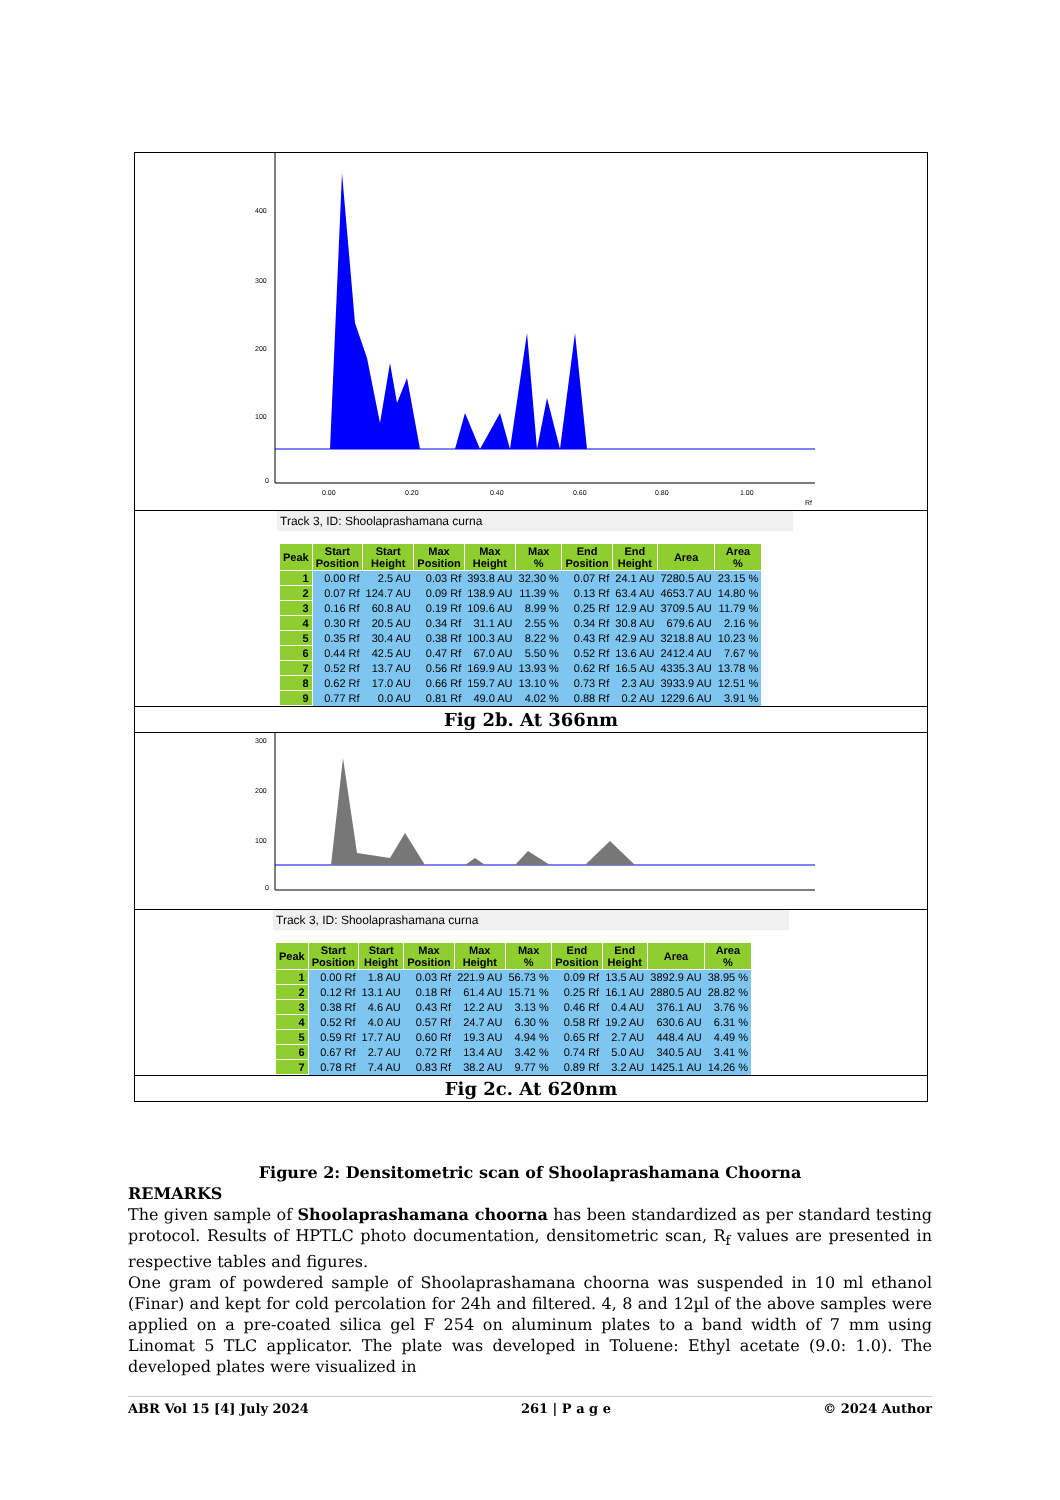400
300
200
100
0
0.00
0.20
0.40
0.60
0.80
1.00
Rf
Track 3, ID: Shoolaprashamana curna
| Peak | Start Position | Start Height | Max Position | Max Height | Max % | End Position | End Height | Area | Area % |
| --- | --- | --- | --- | --- | --- | --- | --- | --- | --- |
| 1 | 0.00 Rf | 2.5 AU | 0.03 Rf | 393.8 AU | 32.30 % | 0.07 Rf | 24.1 AU | 7280.5 AU | 23.15 % |
| 2 | 0.07 Rf | 124.7 AU | 0.09 Rf | 138.9 AU | 11.39 % | 0.13 Rf | 63.4 AU | 4653.7 AU | 14.80 % |
| 3 | 0.16 Rf | 60.8 AU | 0.19 Rf | 109.6 AU | 8.99 % | 0.25 Rf | 12.9 AU | 3709.5 AU | 11.79 % |
| 4 | 0.30 Rf | 20.5 AU | 0.34 Rf | 31.1 AU | 2.55 % | 0.34 Rf | 30.8 AU | 679.6 AU | 2.16 % |
| 5 | 0.35 Rf | 30.4 AU | 0.38 Rf | 100.3 AU | 8.22 % | 0.43 Rf | 42.9 AU | 3218.8 AU | 10.23 % |
| 6 | 0.44 Rf | 42.5 AU | 0.47 Rf | 67.0 AU | 5.50 % | 0.52 Rf | 13.6 AU | 2412.4 AU | 7.67 % |
| 7 | 0.52 Rf | 13.7 AU | 0.56 Rf | 169.9 AU | 13.93 % | 0.62 Rf | 16.5 AU | 4335.3 AU | 13.78 % |
| 8 | 0.62 Rf | 17.0 AU | 0.66 Rf | 159.7 AU | 13.10 % | 0.73 Rf | 2.3 AU | 3933.9 AU | 12.51 % |
| 9 | 0.77 Rf | 0.0 AU | 0.81 Rf | 49.0 AU | 4.02 % | 0.88 Rf | 0.2 AU | 1229.6 AU | 3.91 % |
Fig 2b. At 366nm
300
200
100
0
Track 3, ID: Shoolaprashamana curna
| Peak | Start Position | Start Height | Max Position | Max Height | Max % | End Position | End Height | Area | Area % |
| --- | --- | --- | --- | --- | --- | --- | --- | --- | --- |
| 1 | 0.00 Rf | 1.8 AU | 0.03 Rf | 221.9 AU | 56.73 % | 0.09 Rf | 13.5 AU | 3892.9 AU | 38.95 % |
| 2 | 0.12 Rf | 13.1 AU | 0.18 Rf | 61.4 AU | 15.71 % | 0.25 Rf | 16.1 AU | 2880.5 AU | 28.82 % |
| 3 | 0.38 Rf | 4.6 AU | 0.43 Rf | 12.2 AU | 3.13 % | 0.46 Rf | 0.4 AU | 376.1 AU | 3.76 % |
| 4 | 0.52 Rf | 4.0 AU | 0.57 Rf | 24.7 AU | 6.30 % | 0.58 Rf | 19.2 AU | 630.6 AU | 6.31 % |
| 5 | 0.59 Rf | 17.7 AU | 0.60 Rf | 19.3 AU | 4.94 % | 0.65 Rf | 2.7 AU | 448.4 AU | 4.49 % |
| 6 | 0.67 Rf | 2.7 AU | 0.72 Rf | 13.4 AU | 3.42 % | 0.74 Rf | 5.0 AU | 340.5 AU | 3.41 % |
| 7 | 0.78 Rf | 7.4 AU | 0.83 Rf | 38.2 AU | 9.77 % | 0.89 Rf | 3.2 AU | 1425.1 AU | 14.26 % |
Fig 2c. At 620nm
Figure 2: Densitometric scan of Shoolaprashamana Choorna
REMARKS
The given sample of Shoolaprashamana choorna has been standardized as per standard testing protocol. Results of HPTLC photo documentation, densitometric scan, R<sub>f</sub> values are presented in respective tables and figures.
One gram of powdered sample of Shoolaprashamana choorna was suspended in 10 ml ethanol (Finar) and kept for cold percolation for 24h and filtered. 4, 8 and 12µl of the above samples were applied on a pre-coated silica gel F 254 on aluminum plates to a band width of 7 mm using Linomat 5 TLC applicator. The plate was developed in Toluene: Ethyl acetate (9.0: 1.0). The developed plates were visualized in
ABR Vol 15 [4] July 2024 261 | P a g e © 2024 Author